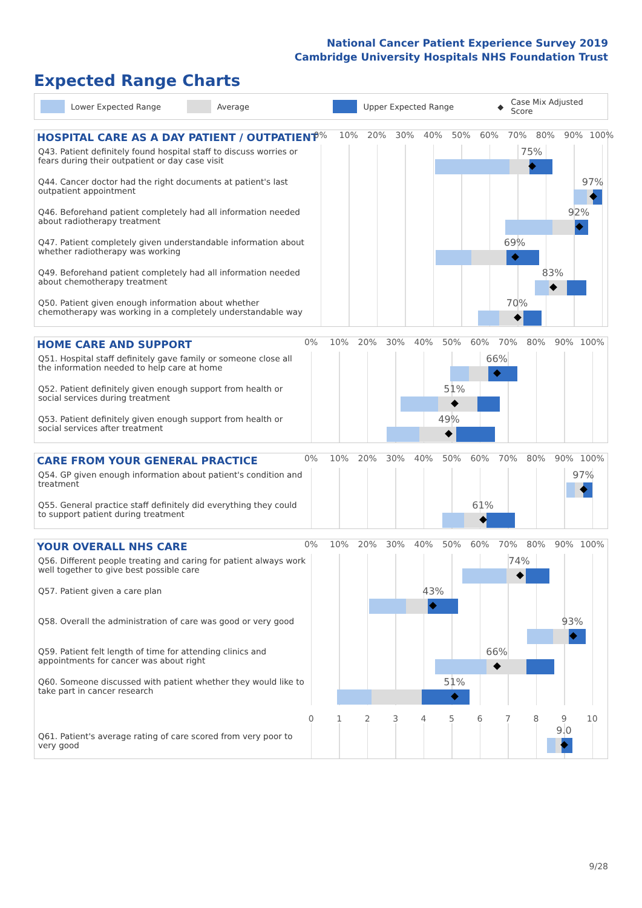National Cancer Patient Experience Survey 2019
Cambridge University Hospitals NHS Foundation Trust
Expected Range Charts
Lower Expected Range Average Upper Expected Range ◆ Case Mix Adjusted Score
| HOSPITAL CARE AS A DAY PATIENT / OUTPATIENT | 0% 10% 20% 30% 40% 50% 60% 70% 80% 90% 100% |
| Q43. Patient definitely found hospital staff to discuss worries or fears during their outpatient or day case visit | 75% |
| Q44. Cancer doctor had the right documents at patient's last outpatient appointment | 97% |
| Q46. Beforehand patient completely had all information needed about radiotherapy treatment | 92% |
| Q47. Patient completely given understandable information about whether radiotherapy was working | 69% |
| Q49. Beforehand patient completely had all information needed about chemotherapy treatment | 83% |
| Q50. Patient given enough information about whether chemotherapy was working in a completely understandable way | 70% |
| HOME CARE AND SUPPORT | 0% 10% 20% 30% 40% 50% 60% 70% 80% 90% 100% |
| Q51. Hospital staff definitely gave family or someone close all the information needed to help care at home | 66% |
| Q52. Patient definitely given enough support from health or social services during treatment | 51% |
| Q53. Patient definitely given enough support from health or social services after treatment | 49% |
| CARE FROM YOUR GENERAL PRACTICE | 0% 10% 20% 30% 40% 50% 60% 70% 80% 90% 100% |
| Q54. GP given enough information about patient's condition and treatment | 97% |
| Q55. General practice staff definitely did everything they could to support patient during treatment | 61% |
| YOUR OVERALL NHS CARE | 0% 10% 20% 30% 40% 50% 60% 70% 80% 90% 100% |
| Q56. Different people treating and caring for patient always work well together to give best possible care | 74% |
| Q57. Patient given a care plan | 43% |
| Q58. Overall the administration of care was good or very good | 93% |
| Q59. Patient felt length of time for attending clinics and appointments for cancer was about right | 66% |
| Q60. Someone discussed with patient whether they would like to take part in cancer research | 51% |
| | 0 1 2 3 4 5 6 7 8 9 10 |
| Q61. Patient's average rating of care scored from very poor to very good | 9.0 |
9/28